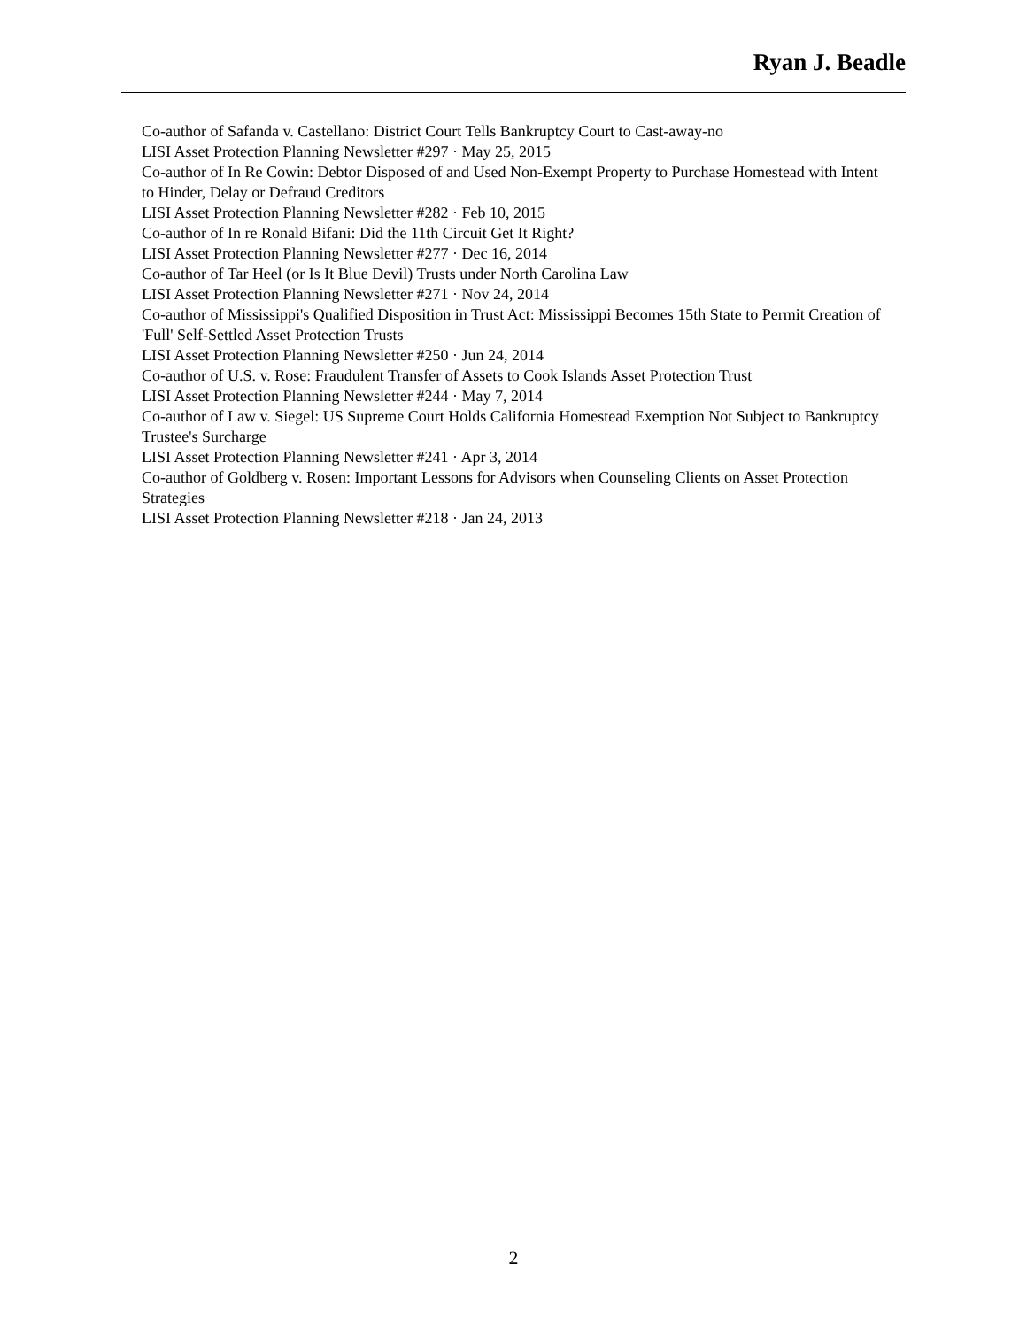Ryan J. Beadle
Co-author of Safanda v. Castellano: District Court Tells Bankruptcy Court to Cast-away-no
LISI Asset Protection Planning Newsletter #297 · May 25, 2015
Co-author of In Re Cowin: Debtor Disposed of and Used Non-Exempt Property to Purchase Homestead with Intent to Hinder, Delay or Defraud Creditors
LISI Asset Protection Planning Newsletter #282 · Feb 10, 2015
Co-author of In re Ronald Bifani: Did the 11th Circuit Get It Right?
LISI Asset Protection Planning Newsletter #277 · Dec 16, 2014
Co-author of Tar Heel (or Is It Blue Devil) Trusts under North Carolina Law
LISI Asset Protection Planning Newsletter #271 · Nov 24, 2014
Co-author of Mississippi's Qualified Disposition in Trust Act: Mississippi Becomes 15th State to Permit Creation of 'Full' Self-Settled Asset Protection Trusts
LISI Asset Protection Planning Newsletter #250 · Jun 24, 2014
Co-author of U.S. v. Rose: Fraudulent Transfer of Assets to Cook Islands Asset Protection Trust
LISI Asset Protection Planning Newsletter #244 · May 7, 2014
Co-author of Law v. Siegel: US Supreme Court Holds California Homestead Exemption Not Subject to Bankruptcy Trustee's Surcharge
LISI Asset Protection Planning Newsletter #241 · Apr 3, 2014
Co-author of Goldberg v. Rosen: Important Lessons for Advisors when Counseling Clients on Asset Protection Strategies
LISI Asset Protection Planning Newsletter #218 · Jan 24, 2013
2